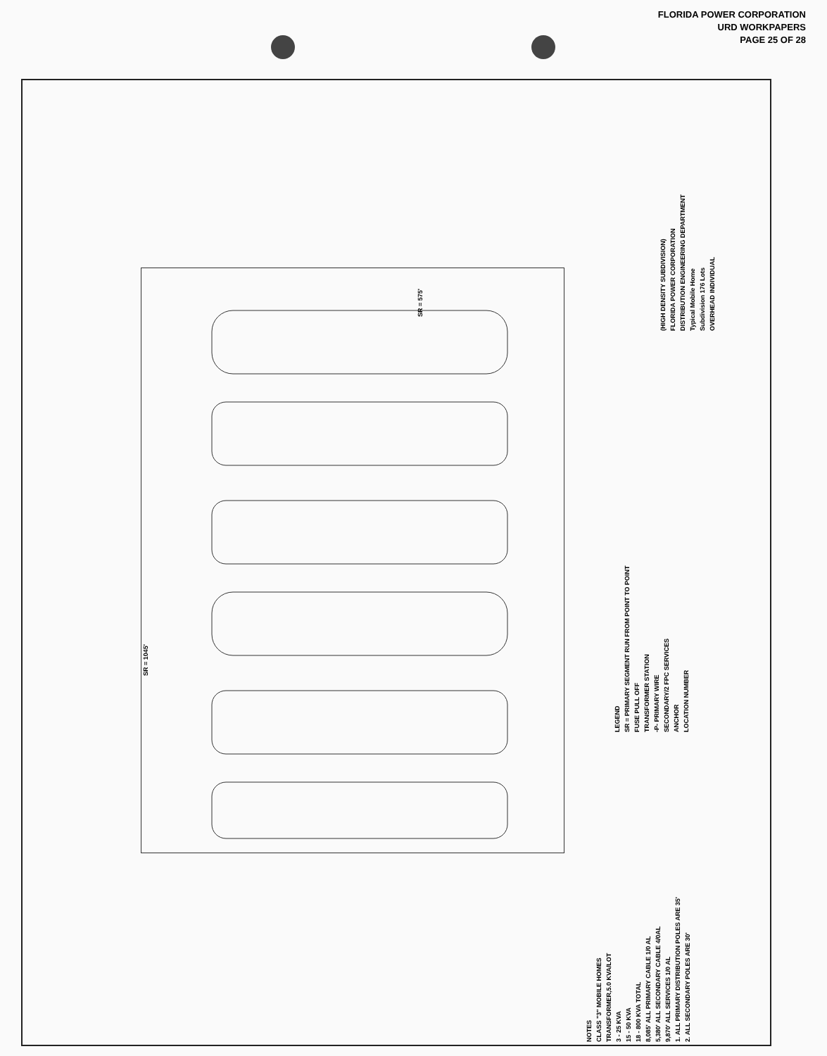FLORIDA POWER CORPORATION
URD WORKPAPERS
PAGE 25 OF 28
(HIGH DENSITY SUBDIVISION)
FLORIDA POWER CORPORATION
DISTRIBUTION ENGINEERING DEPARTMENT
Typical Mobile Home
Subdivision 176 Lots
OVERHEAD INDIVIDUAL
SR = 1045'
SR = 575'
LEGEND
SR = PRIMARY SEGMENT RUN FROM POINT TO POINT
FUSE PULL OFF
TRANSFORMER STATION
-P- PRIMARY WIRE
SECONDARY/2 FPC SERVICES
ANCHOR
LOCATION NUMBER
NOTES
CLASS "3" MOBILE HOMES
TRANSFORMER,5.0 KVA/LOT
3 - 25 KVA
15 - 50 KVA
18 - 800 KVA TOTAL
8,085' ALL PRIMARY CABLE 1/0 AL
5,380' ALL SECONDARY CABLE 4/0AL
9,870' ALL SERVICES 1/0 AL
1. ALL PRIMARY DISTRIBUTION POLES ARE 35'
2. ALL SECONDARY POLES ARE 30'